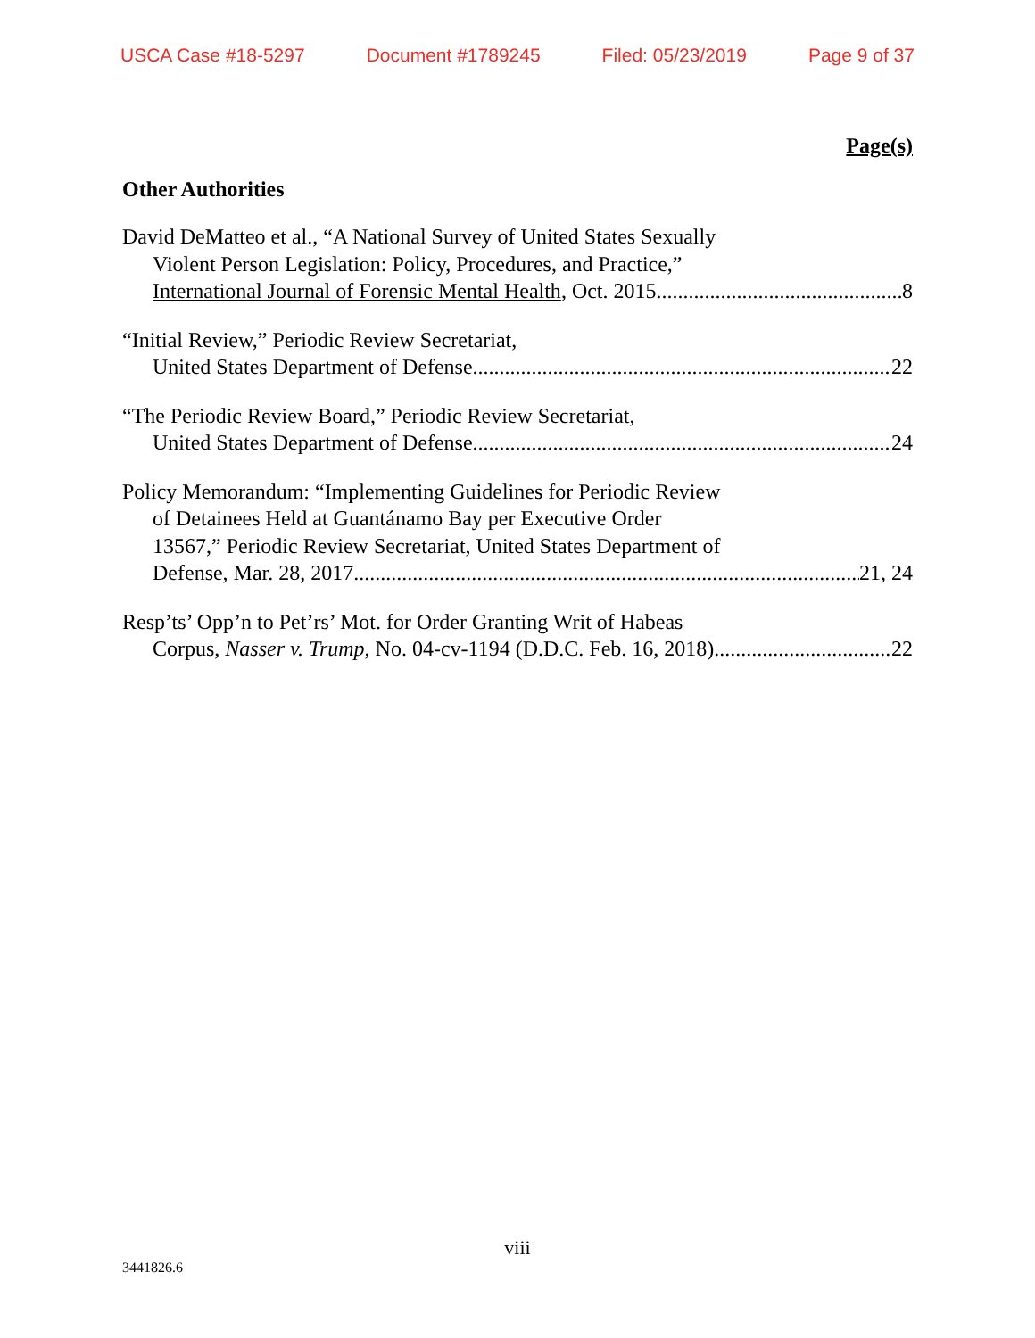USCA Case #18-5297 Document #1789245 Filed: 05/23/2019 Page 9 of 37
Page(s)
Other Authorities
David DeMatteo et al., “A National Survey of United States Sexually
Violent Person Legislation: Policy, Procedures, and Practice,”
International Journal of Forensic Mental Health, Oct. 2015. 8
“Initial Review,” Periodic Review Secretariat,
United States Department of Defense 22
“The Periodic Review Board,” Periodic Review Secretariat,
United States Department of Defense 24
Policy Memorandum: “Implementing Guidelines for Periodic Review
of Detainees Held at Guantánamo Bay per Executive Order
13567,” Periodic Review Secretariat, United States Department of
Defense, Mar. 28, 2017 21, 24
Resp’ts’ Opp’n to Pet’rs’ Mot. for Order Granting Writ of Habeas
Corpus, Nasser v. Trump, No. 04-cv-1194 (D.D.C. Feb. 16, 2018) 22
viii
3441826.6